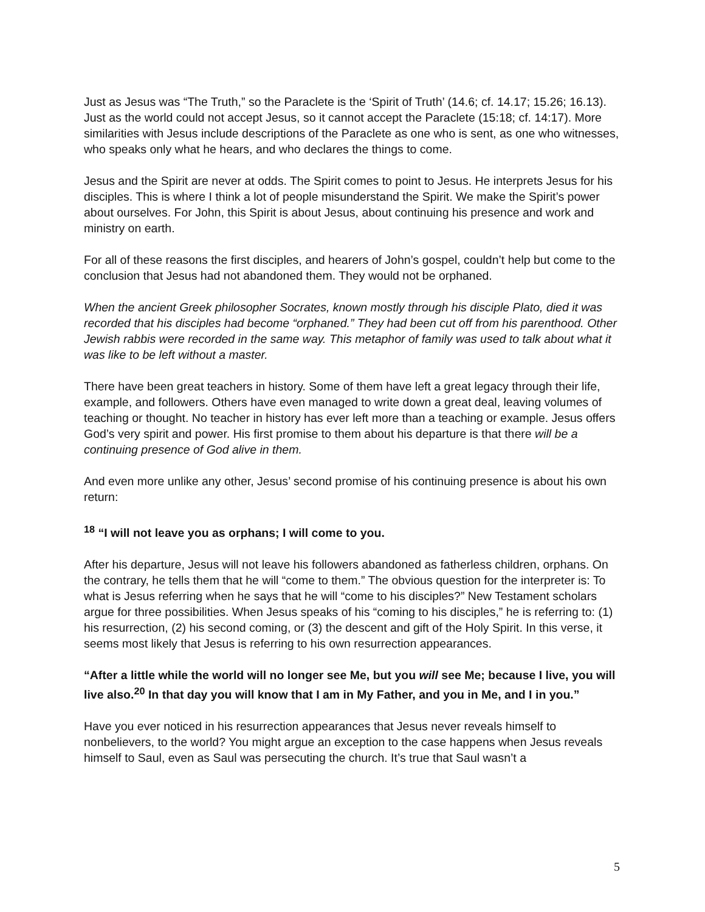Just as Jesus was “The Truth,” so the Paraclete is the ‘Spirit of Truth’ (14.6; cf. 14.17; 15.26; 16.13). Just as the world could not accept Jesus, so it cannot accept the Paraclete (15:18; cf. 14:17). More similarities with Jesus include descriptions of the Paraclete as one who is sent, as one who witnesses, who speaks only what he hears, and who declares the things to come.
Jesus and the Spirit are never at odds. The Spirit comes to point to Jesus. He interprets Jesus for his disciples. This is where I think a lot of people misunderstand the Spirit. We make the Spirit’s power about ourselves. For John, this Spirit is about Jesus, about continuing his presence and work and ministry on earth.
For all of these reasons the first disciples, and hearers of John’s gospel, couldn’t help but come to the conclusion that Jesus had not abandoned them. They would not be orphaned.
When the ancient Greek philosopher Socrates, known mostly through his disciple Plato, died it was recorded that his disciples had become “orphaned.” They had been cut off from his parenthood. Other Jewish rabbis were recorded in the same way. This metaphor of family was used to talk about what it was like to be left without a master.
There have been great teachers in history. Some of them have left a great legacy through their life, example, and followers. Others have even managed to write down a great deal, leaving volumes of teaching or thought. No teacher in history has ever left more than a teaching or example. Jesus offers God’s very spirit and power. His first promise to them about his departure is that there will be a continuing presence of God alive in them.
And even more unlike any other, Jesus’ second promise of his continuing presence is about his own return:
<sup>18</sup> “I will not leave you as orphans; I will come to you.
After his departure, Jesus will not leave his followers abandoned as fatherless children, orphans. On the contrary, he tells them that he will “come to them.” The obvious question for the interpreter is: To what is Jesus referring when he says that he will “come to his disciples?” New Testament scholars argue for three possibilities. When Jesus speaks of his “coming to his disciples,” he is referring to: (1) his resurrection, (2) his second coming, or (3) the descent and gift of the Holy Spirit. In this verse, it seems most likely that Jesus is referring to his own resurrection appearances.
“After a little while the world will no longer see Me, but you will see Me; because I live, you will live also.<sup>20</sup> In that day you will know that I am in My Father, and you in Me, and I in you.”
Have you ever noticed in his resurrection appearances that Jesus never reveals himself to nonbelievers, to the world? You might argue an exception to the case happens when Jesus reveals himself to Saul, even as Saul was persecuting the church. It’s true that Saul wasn’t a
5